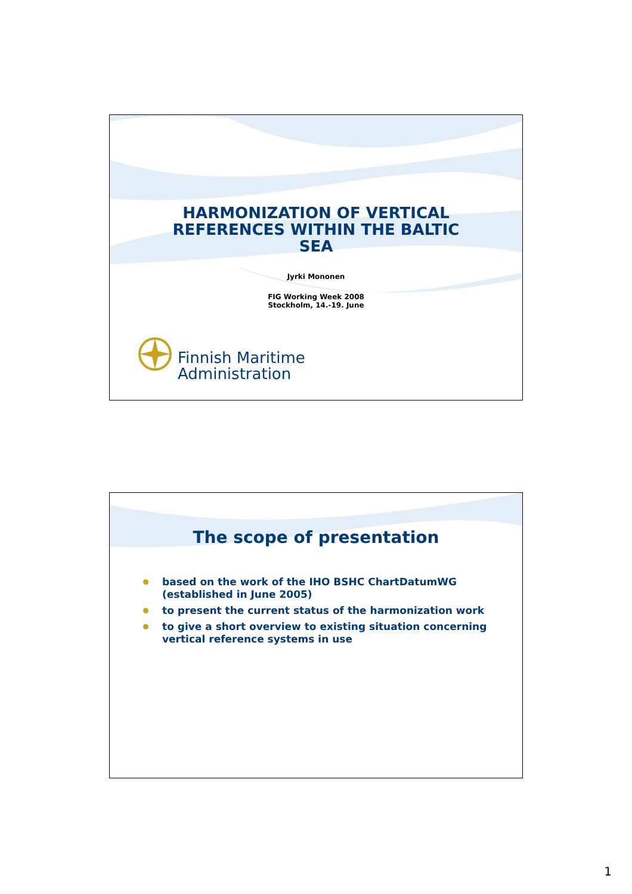HARMONIZATION OF VERTICAL
REFERENCES WITHIN THE BALTIC
SEA
Jyrki Mononen
FIG Working Week 2008
Stockholm, 14.-19. June
Finnish Maritime
Administration
The scope of presentation
based on the work of the IHO BSHC ChartDatumWG (established in June 2005)
to present the current status of the harmonization work
to give a short overview to existing situation concerning vertical reference systems in use
1